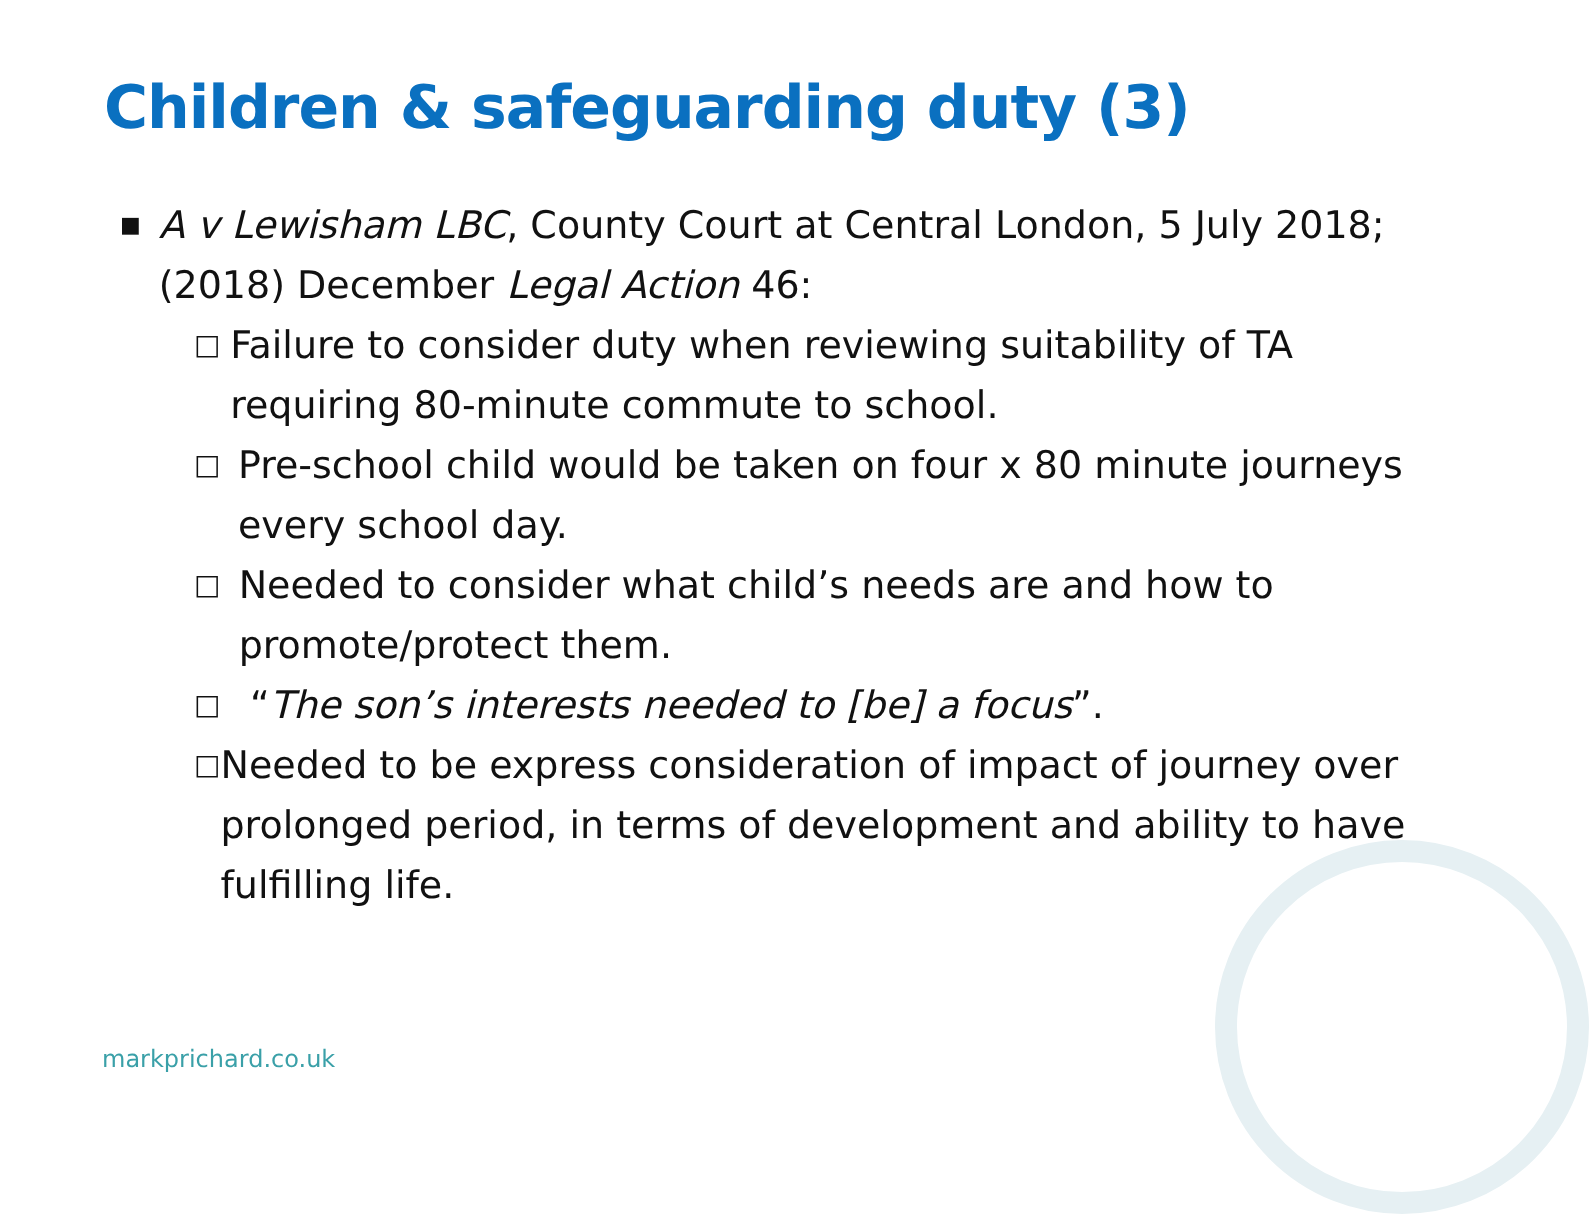Children & safeguarding duty (3)
■
A v Lewisham LBC, County Court at Central London, 5 July 2018; (2018) December Legal Action 46:
□
Failure to consider duty when reviewing suitability of TA requiring 80-minute commute to school.
□
Pre-school child would be taken on four x 80 minute journeys every school day.
□
Needed to consider what child’s needs are and how to promote/protect them.
□
“The son’s interests needed to [be] a focus”.
□
Needed to be express consideration of impact of journey over prolonged period, in terms of development and ability to have fulfilling life.
markprichard.co.uk